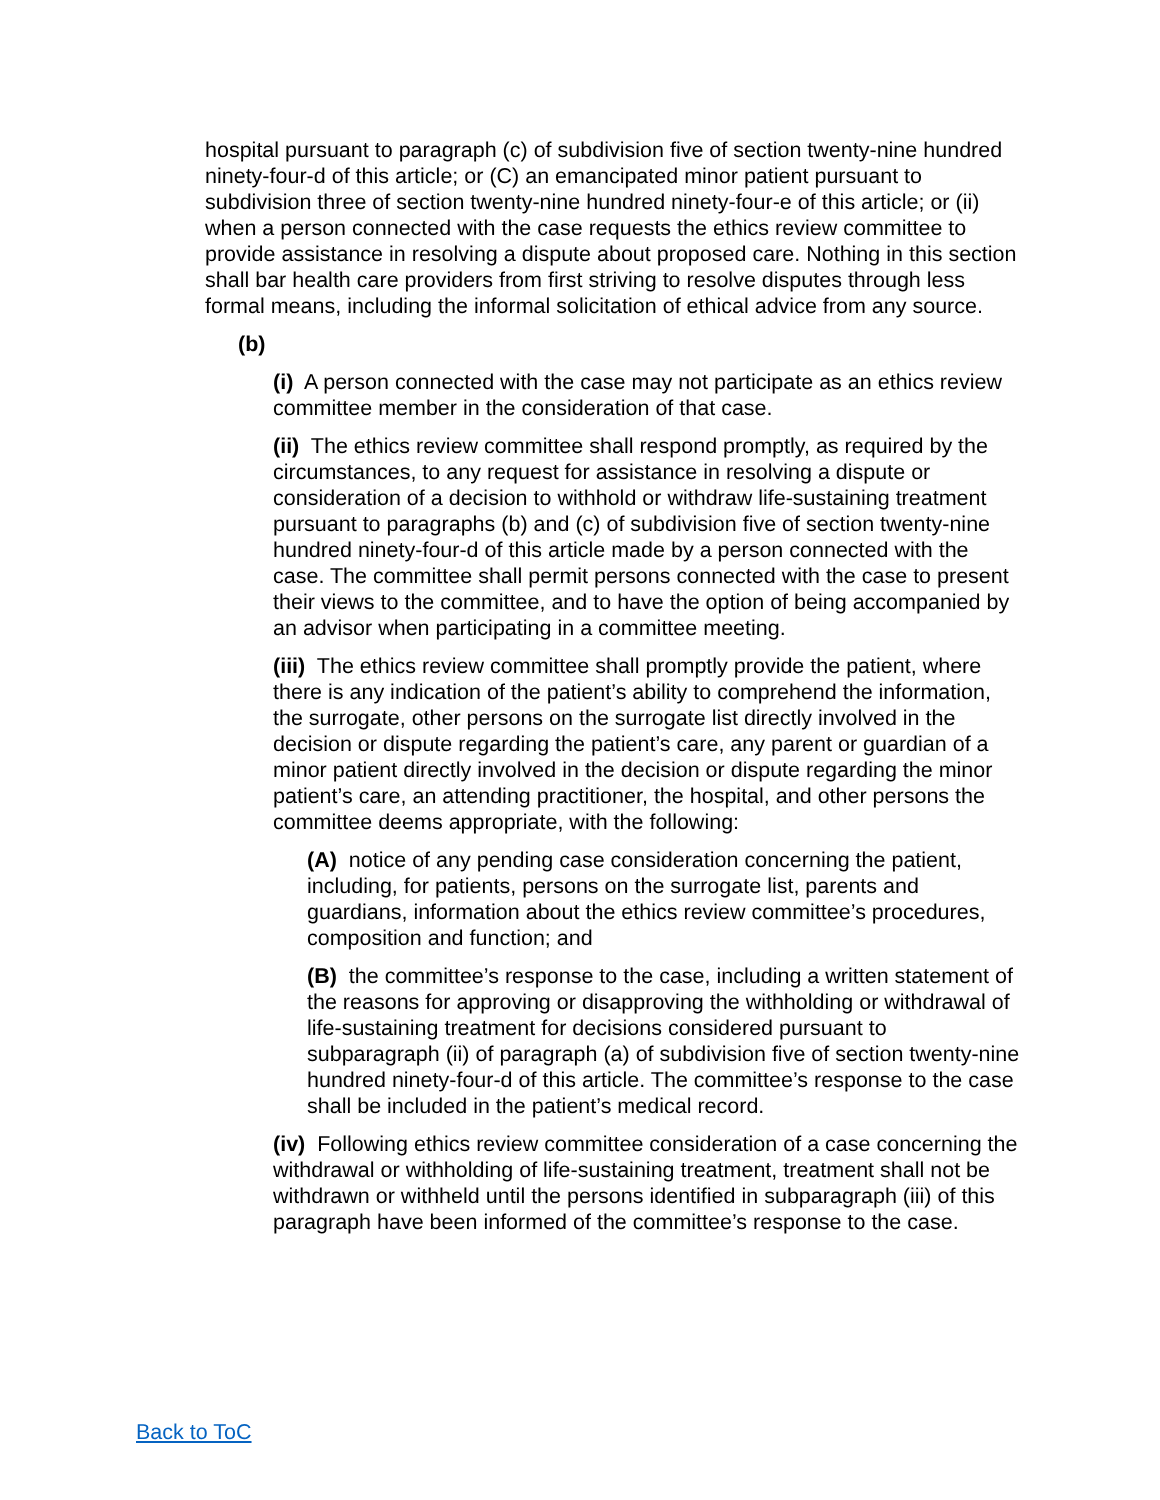hospital pursuant to paragraph (c) of subdivision five of section twenty-nine hundred ninety-four-d of this article; or (C) an emancipated minor patient pursuant to subdivision three of section twenty-nine hundred ninety-four-e of this article; or (ii) when a person connected with the case requests the ethics review committee to provide assistance in resolving a dispute about proposed care. Nothing in this section shall bar health care providers from first striving to resolve disputes through less formal means, including the informal solicitation of ethical advice from any source.
(b)
(i) A person connected with the case may not participate as an ethics review committee member in the consideration of that case.
(ii) The ethics review committee shall respond promptly, as required by the circumstances, to any request for assistance in resolving a dispute or consideration of a decision to withhold or withdraw life-sustaining treatment pursuant to paragraphs (b) and (c) of subdivision five of section twenty-nine hundred ninety-four-d of this article made by a person connected with the case. The committee shall permit persons connected with the case to present their views to the committee, and to have the option of being accompanied by an advisor when participating in a committee meeting.
(iii) The ethics review committee shall promptly provide the patient, where there is any indication of the patient’s ability to comprehend the information, the surrogate, other persons on the surrogate list directly involved in the decision or dispute regarding the patient’s care, any parent or guardian of a minor patient directly involved in the decision or dispute regarding the minor patient’s care, an attending practitioner, the hospital, and other persons the committee deems appropriate, with the following:
(A) notice of any pending case consideration concerning the patient, including, for patients, persons on the surrogate list, parents and guardians, information about the ethics review committee’s procedures, composition and function; and
(B) the committee’s response to the case, including a written statement of the reasons for approving or disapproving the withholding or withdrawal of life-sustaining treatment for decisions considered pursuant to subparagraph (ii) of paragraph (a) of subdivision five of section twenty-nine hundred ninety-four-d of this article. The committee’s response to the case shall be included in the patient’s medical record.
(iv) Following ethics review committee consideration of a case concerning the withdrawal or withholding of life-sustaining treatment, treatment shall not be withdrawn or withheld until the persons identified in subparagraph (iii) of this paragraph have been informed of the committee’s response to the case.
Back to ToC